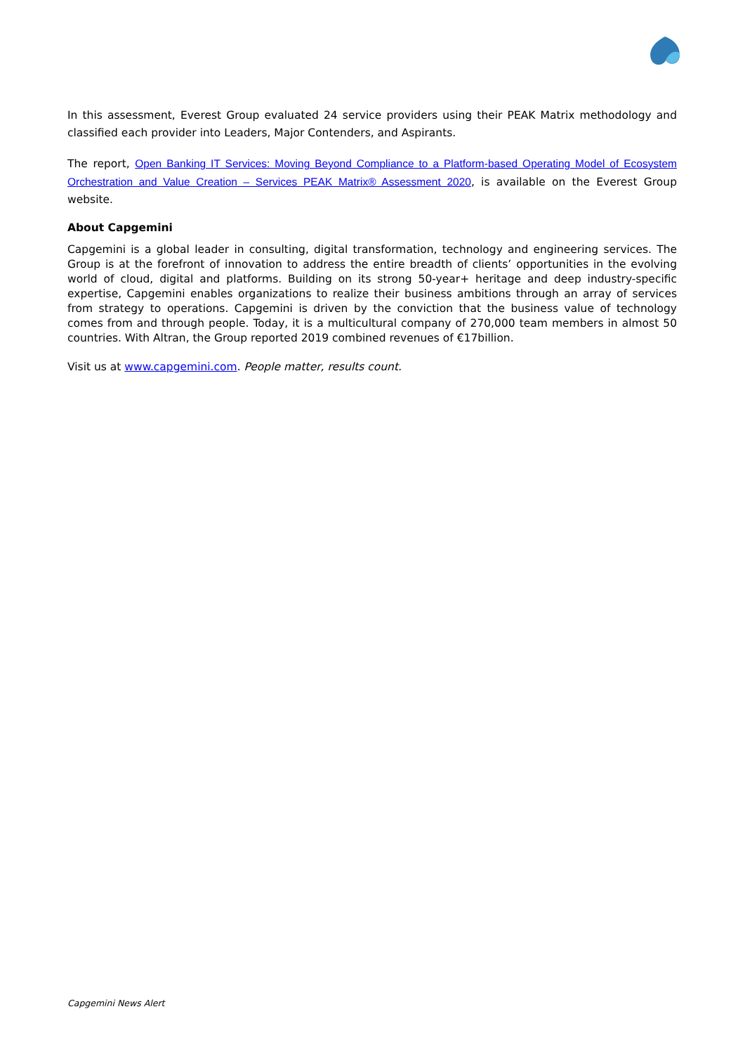In this assessment, Everest Group evaluated 24 service providers using their PEAK Matrix methodology and classified each provider into Leaders, Major Contenders, and Aspirants.
The report, Open Banking IT Services: Moving Beyond Compliance to a Platform-based Operating Model of Ecosystem Orchestration and Value Creation – Services PEAK Matrix® Assessment 2020, is available on the Everest Group website.
About Capgemini
Capgemini is a global leader in consulting, digital transformation, technology and engineering services. The Group is at the forefront of innovation to address the entire breadth of clients’ opportunities in the evolving world of cloud, digital and platforms. Building on its strong 50-year+ heritage and deep industry-specific expertise, Capgemini enables organizations to realize their business ambitions through an array of services from strategy to operations. Capgemini is driven by the conviction that the business value of technology comes from and through people. Today, it is a multicultural company of 270,000 team members in almost 50 countries. With Altran, the Group reported 2019 combined revenues of €17billion.
Visit us at www.capgemini.com. People matter, results count.
Capgemini News Alert